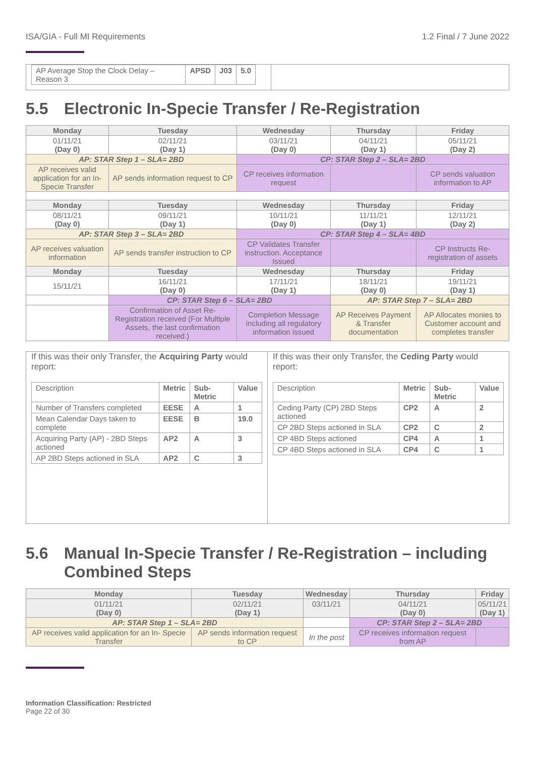ISA/GIA - Full MI Requirements 1.2 Final / 7 June 2022
| AP Average Stop the Clock Delay – Reason 3 | APSD | J03 | 5.0 |
5.5 Electronic In-Specie Transfer / Re-Registration
| Monday | Tuesday | Wednesday | Thursday | Friday |
| --- | --- | --- | --- | --- |
| 01/11/21 (Day 0) | 02/11/21 (Day 1) | 03/11/21 (Day 0) | 04/11/21 (Day 1) | 05/11/21 (Day 2) |
| AP: STAR Step 1 – SLA= 2BD | | CP: STAR Step 2 – SLA= 2BD | | |
| AP receives valid application for an In- Specie Transfer | AP sends information request to CP | CP receives information request | | CP sends valuation information to AP |
| Monday | Tuesday | Wednesday | Thursday | Friday |
| 08/11/21 (Day 0) | 09/11/21 (Day 1) | 10/11/21 (Day 0) | 11/11/21 (Day 1) | 12/11/21 (Day 2) |
| AP: STAR Step 3 – SLA= 2BD | | CP: STAR Step 4 – SLA= 4BD | | |
| AP receives valuation information | AP sends transfer instruction to CP | CP Validates Transfer instruction. Acceptance Issued | | CP Instructs Re-registration of assets |
| Monday | Tuesday | Wednesday | Thursday | Friday |
| 15/11/21 | 16/11/21 (Day 0) | 17/11/21 (Day 1) | 18/11/21 (Day 0) | 19/11/21 (Day 1) |
| | CP: STAR Step 6 – SLA= 2BD | | AP: STAR Step 7 – SLA= 2BD | |
| | Confirmation of Asset Re-Registration received (For Multiple Assets, the last confirmation received.) | Completion Message including all regulatory information issued | AP Receives Payment & Transfer documentation | AP Allocates monies to Customer account and completes transfer |
If this was their only Transfer, the Acquiring Party would report:
| Description | Metric | Sub-Metric | Value |
| Number of Transfers completed | EESE | A | 1 |
| Mean Calendar Days taken to complete | EESE | B | 19.0 |
| Acquiring Party (AP) - 2BD Steps actioned | AP2 | A | 3 |
| AP 2BD Steps actioned in SLA | AP2 | C | 3 |
If this was their only Transfer, the Ceding Party would report:
| Description | Metric | Sub-Metric | Value |
| Ceding Party (CP) 2BD Steps actioned | CP2 | A | 2 |
| CP 2BD Steps actioned in SLA | CP2 | C | 2 |
| CP 4BD Steps actioned | CP4 | A | 1 |
| CP 4BD Steps actioned in SLA | CP4 | C | 1 |
5.6 Manual In-Specie Transfer / Re-Registration – including
Combined Steps
| Monday | Tuesday | Wednesday | Thursday | Friday |
| --- | --- | --- | --- | --- |
| 01/11/21 (Day 0) | 02/11/21 (Day 1) | 03/11/21 | 04/11/21 (Day 0) | 05/11/21 (Day 1) |
| AP: STAR Step 1 – SLA= 2BD | | | CP: STAR Step 2 – SLA= 2BD | |
| AP receives valid application for an In- Specie Transfer | AP sends information request to CP | In the post | CP receives information request from AP | |
Information Classification: Restricted
Page 22 of 30